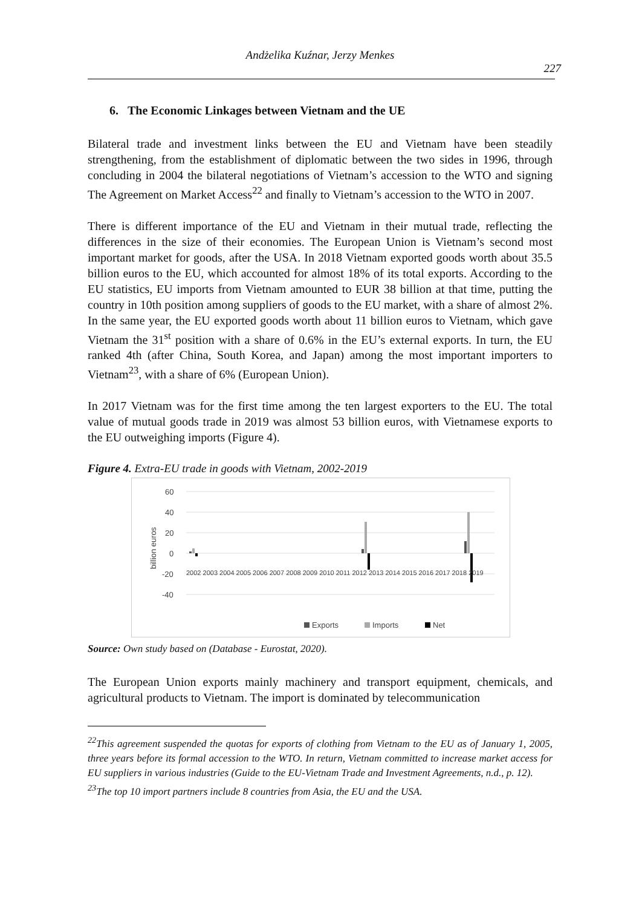Andżelika Kuźnar, Jerzy Menkes
227
6. The Economic Linkages between Vietnam and the UE
Bilateral trade and investment links between the EU and Vietnam have been steadily strengthening, from the establishment of diplomatic between the two sides in 1996, through concluding in 2004 the bilateral negotiations of Vietnam’s accession to the WTO and signing The Agreement on Market Access<sup>22</sup> and finally to Vietnam’s accession to the WTO in 2007.
There is different importance of the EU and Vietnam in their mutual trade, reflecting the differences in the size of their economies. The European Union is Vietnam’s second most important market for goods, after the USA. In 2018 Vietnam exported goods worth about 35.5 billion euros to the EU, which accounted for almost 18% of its total exports. According to the EU statistics, EU imports from Vietnam amounted to EUR 38 billion at that time, putting the country in 10th position among suppliers of goods to the EU market, with a share of almost 2%. In the same year, the EU exported goods worth about 11 billion euros to Vietnam, which gave Vietnam the 31<sup>st</sup> position with a share of 0.6% in the EU’s external exports. In turn, the EU ranked 4th (after China, South Korea, and Japan) among the most important importers to Vietnam<sup>23</sup>, with a share of 6% (European Union).
In 2017 Vietnam was for the first time among the ten largest exporters to the EU. The total value of mutual goods trade in 2019 was almost 53 billion euros, with Vietnamese exports to the EU outweighing imports (Figure 4).
Figure 4. Extra-EU trade in goods with Vietnam, 2002-2019
60
40
20
0
-20
-40
billion euros
2002 2003 2004 2005 2006 2007 2008 2009 2010 2011 2012 2013 2014 2015 2016 2017 2018 2019
Exports
Imports
Net
Source: Own study based on (Database - Eurostat, 2020).
The European Union exports mainly machinery and transport equipment, chemicals, and agricultural products to Vietnam. The import is dominated by telecommunication
<sup>22</sup> This agreement suspended the quotas for exports of clothing from Vietnam to the EU as of January 1, 2005, three years before its formal accession to the WTO. In return, Vietnam committed to increase market access for EU suppliers in various industries (Guide to the EU-Vietnam Trade and Investment Agreements, n.d., p. 12).
<sup>23</sup> The top 10 import partners include 8 countries from Asia, the EU and the USA.